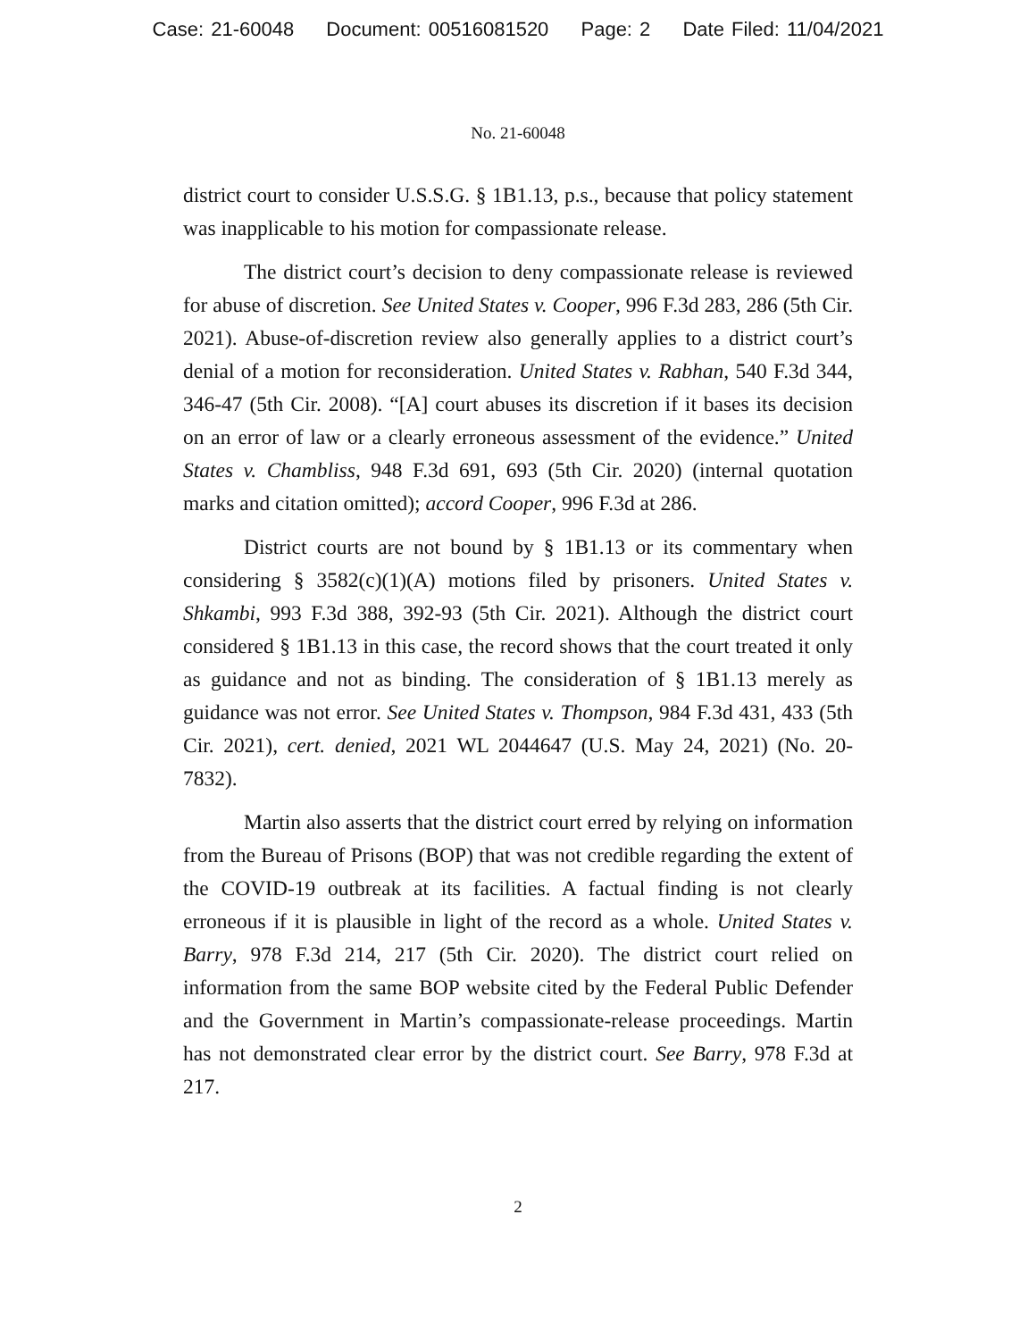Case: 21-60048 Document: 00516081520 Page: 2 Date Filed: 11/04/2021
No. 21-60048
district court to consider U.S.S.G. § 1B1.13, p.s., because that policy statement was inapplicable to his motion for compassionate release.
The district court’s decision to deny compassionate release is reviewed for abuse of discretion. See United States v. Cooper, 996 F.3d 283, 286 (5th Cir. 2021). Abuse-of-discretion review also generally applies to a district court’s denial of a motion for reconsideration. United States v. Rabhan, 540 F.3d 344, 346-47 (5th Cir. 2008). “[A] court abuses its discretion if it bases its decision on an error of law or a clearly erroneous assessment of the evidence.” United States v. Chambliss, 948 F.3d 691, 693 (5th Cir. 2020) (internal quotation marks and citation omitted); accord Cooper, 996 F.3d at 286.
District courts are not bound by § 1B1.13 or its commentary when considering § 3582(c)(1)(A) motions filed by prisoners. United States v. Shkambi, 993 F.3d 388, 392-93 (5th Cir. 2021). Although the district court considered § 1B1.13 in this case, the record shows that the court treated it only as guidance and not as binding. The consideration of § 1B1.13 merely as guidance was not error. See United States v. Thompson, 984 F.3d 431, 433 (5th Cir. 2021), cert. denied, 2021 WL 2044647 (U.S. May 24, 2021) (No. 20-7832).
Martin also asserts that the district court erred by relying on information from the Bureau of Prisons (BOP) that was not credible regarding the extent of the COVID-19 outbreak at its facilities. A factual finding is not clearly erroneous if it is plausible in light of the record as a whole. United States v. Barry, 978 F.3d 214, 217 (5th Cir. 2020). The district court relied on information from the same BOP website cited by the Federal Public Defender and the Government in Martin’s compassionate-release proceedings. Martin has not demonstrated clear error by the district court. See Barry, 978 F.3d at 217.
2